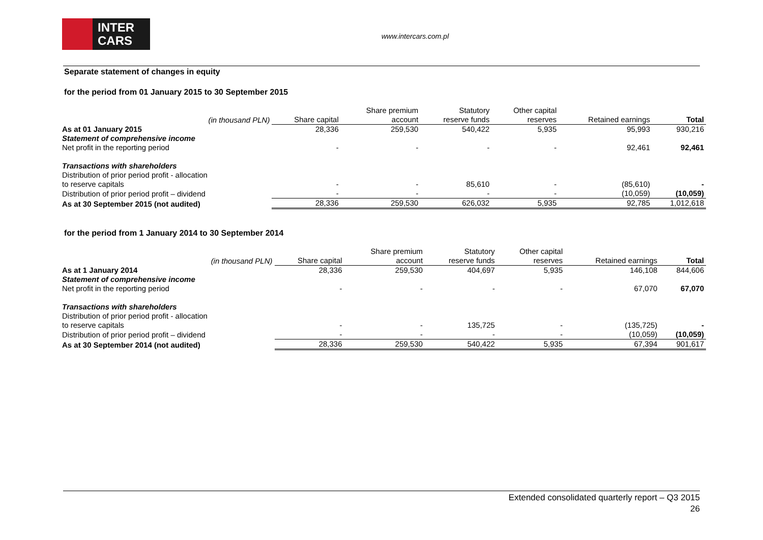INTER
CARS
www.intercars.com.pl
Separate statement of changes in equity
for the period from 01 January 2015 to 30 September 2015
| (in thousand PLN) | Share capital | Share premium account | Statutory reserve funds | Other capital reserves | Retained earnings | Total |
| --- | --- | --- | --- | --- | --- | --- |
| As at 01 January 2015 | 28,336 | 259,530 | 540,422 | 5,935 | 95,993 | 930,216 |
| Statement of comprehensive income | | | | | | |
| Net profit in the reporting period | - | - | - | - | 92,461 | 92,461 |
| Transactions with shareholders | | | | | | |
| Distribution of prior period profit - allocation to reserve capitals | - | - | 85,610 | - | (85,610) | - |
| Distribution of prior period profit – dividend | - | - | - | - | (10,059) | (10,059) |
| As at 30 September 2015 (not audited) | 28,336 | 259,530 | 626,032 | 5,935 | 92,785 | 1,012,618 |
for the period from 1 January 2014 to 30 September 2014
| (in thousand PLN) | Share capital | Share premium account | Statutory reserve funds | Other capital reserves | Retained earnings | Total |
| --- | --- | --- | --- | --- | --- | --- |
| As at 1 January 2014 | 28,336 | 259,530 | 404,697 | 5,935 | 146,108 | 844,606 |
| Statement of comprehensive income | | | | | | |
| Net profit in the reporting period | - | - | - | - | 67,070 | 67,070 |
| Transactions with shareholders | | | | | | |
| Distribution of prior period profit - allocation to reserve capitals | - | - | 135,725 | - | (135,725) | - |
| Distribution of prior period profit – dividend | - | - | - | - | (10,059) | (10,059) |
| As at 30 September 2014 (not audited) | 28,336 | 259,530 | 540,422 | 5,935 | 67,394 | 901,617 |
Extended consolidated quarterly report – Q3 2015
26